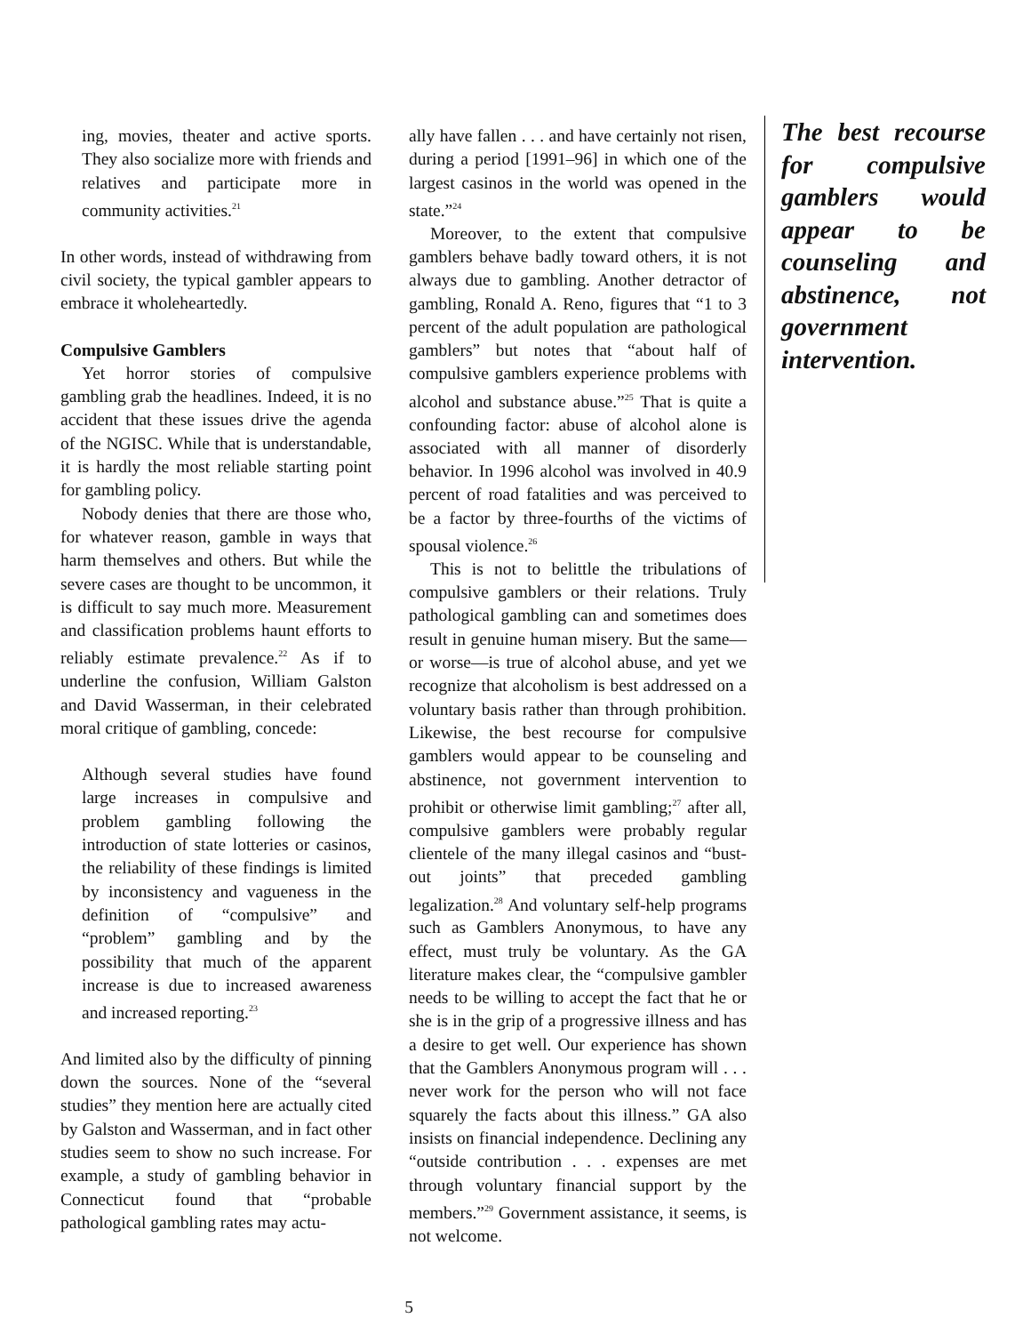ing, movies, theater and active sports. They also socialize more with friends and relatives and participate more in community activities.<sup>21</sup>
In other words, instead of withdrawing from civil society, the typical gambler appears to embrace it wholeheartedly.
Compulsive Gamblers
Yet horror stories of compulsive gambling grab the headlines. Indeed, it is no accident that these issues drive the agenda of the NGISC. While that is understandable, it is hardly the most reliable starting point for gambling policy.
Nobody denies that there are those who, for whatever reason, gamble in ways that harm themselves and others. But while the severe cases are thought to be uncommon, it is difficult to say much more. Measurement and classification problems haunt efforts to reliably estimate prevalence.<sup>22</sup> As if to underline the confusion, William Galston and David Wasserman, in their celebrated moral critique of gambling, concede:
Although several studies have found large increases in compulsive and problem gambling following the introduction of state lotteries or casinos, the reliability of these findings is limited by inconsistency and vagueness in the definition of “compulsive” and “problem” gambling and by the possibility that much of the apparent increase is due to increased awareness and increased reporting.<sup>23</sup>
And limited also by the difficulty of pinning down the sources. None of the “several studies” they mention here are actually cited by Galston and Wasserman, and in fact other studies seem to show no such increase. For example, a study of gambling behavior in Connecticut found that “probable pathological gambling rates may actu-
ally have fallen . . . and have certainly not risen, during a period [1991–96] in which one of the largest casinos in the world was opened in the state.”<sup>24</sup>
Moreover, to the extent that compulsive gamblers behave badly toward others, it is not always due to gambling. Another detractor of gambling, Ronald A. Reno, figures that “1 to 3 percent of the adult population are pathological gamblers” but notes that “about half of compulsive gamblers experience problems with alcohol and substance abuse.”<sup>25</sup> That is quite a confounding factor: abuse of alcohol alone is associated with all manner of disorderly behavior. In 1996 alcohol was involved in 40.9 percent of road fatalities and was perceived to be a factor by three-fourths of the victims of spousal violence.<sup>26</sup>
This is not to belittle the tribulations of compulsive gamblers or their relations. Truly pathological gambling can and sometimes does result in genuine human misery. But the same—or worse—is true of alcohol abuse, and yet we recognize that alcoholism is best addressed on a voluntary basis rather than through prohibition. Likewise, the best recourse for compulsive gamblers would appear to be counseling and abstinence, not government intervention to prohibit or otherwise limit gambling;<sup>27</sup> after all, compulsive gamblers were probably regular clientele of the many illegal casinos and “bust-out joints” that preceded gambling legalization.<sup>28</sup> And voluntary self-help programs such as Gamblers Anonymous, to have any effect, must truly be voluntary. As the GA literature makes clear, the “compulsive gambler needs to be willing to accept the fact that he or she is in the grip of a progressive illness and has a desire to get well. Our experience has shown that the Gamblers Anonymous program will . . . never work for the person who will not face squarely the facts about this illness.” GA also insists on financial independence. Declining any “outside contribution . . . expenses are met through voluntary financial support by the members.”<sup>29</sup> Government assistance, it seems, is not welcome.
The best recourse for compulsive gamblers would appear to be counseling and abstinence, not government intervention.
5